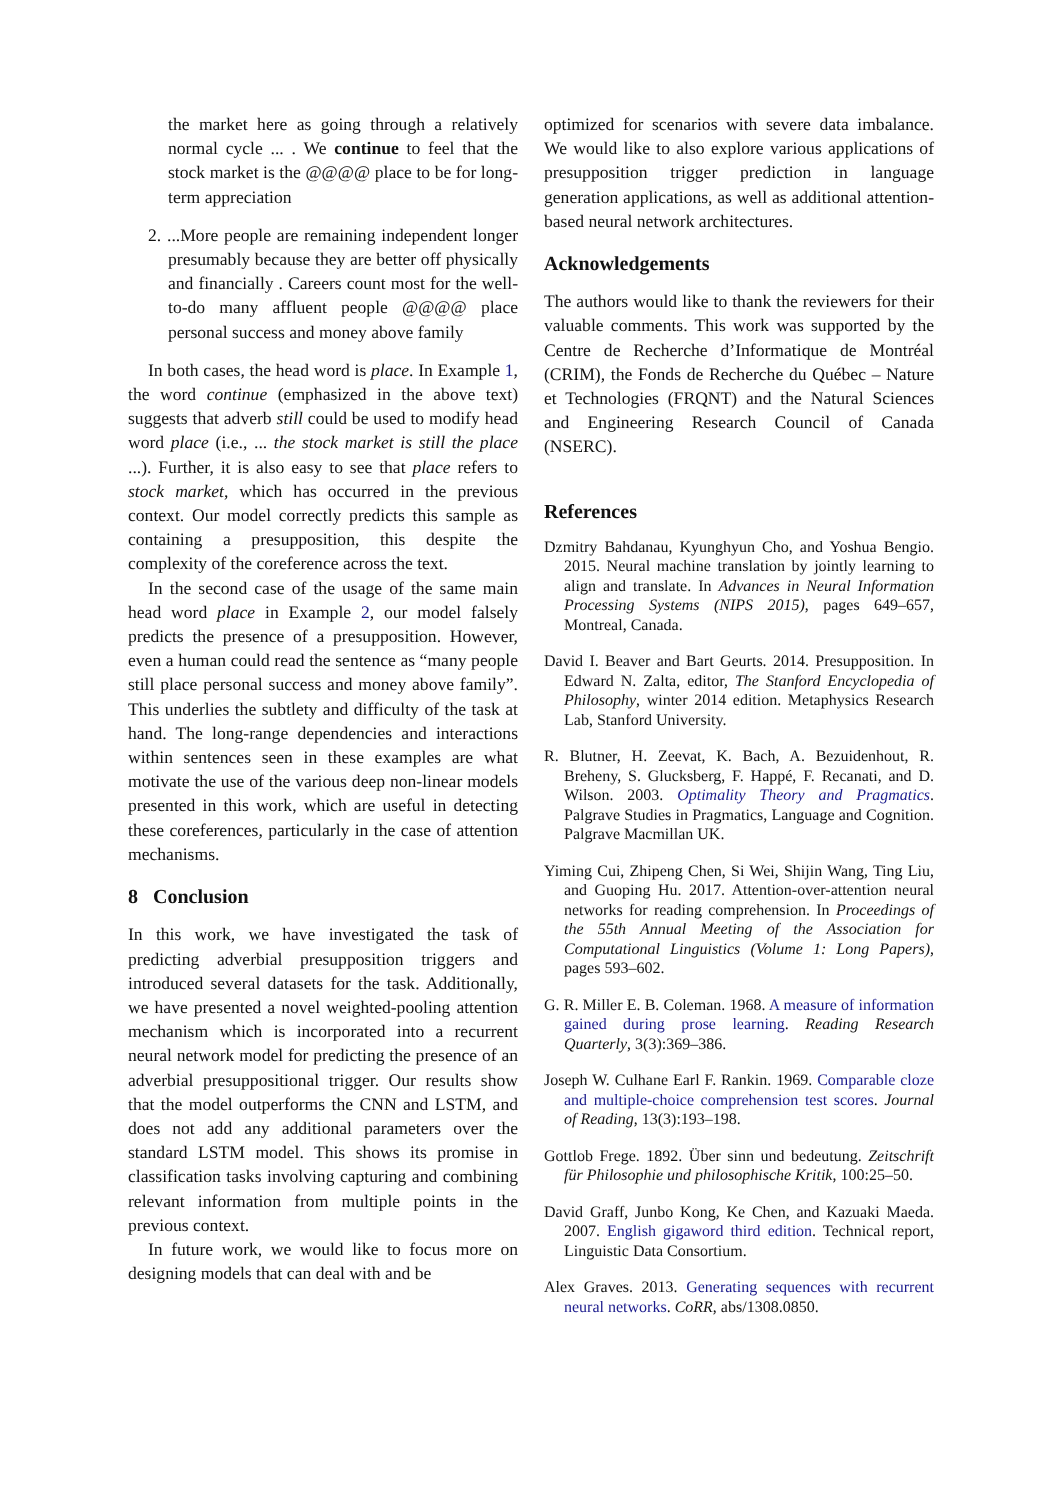the market here as going through a relatively normal cycle ... . We continue to feel that the stock market is the @@@@ place to be for long-term appreciation
2. ...More people are remaining independent longer presumably because they are better off physically and financially . Careers count most for the well-to-do many affluent people @@@@ place personal success and money above family
In both cases, the head word is place. In Example 1, the word continue (emphasized in the above text) suggests that adverb still could be used to modify head word place (i.e., ... the stock market is still the place ...). Further, it is also easy to see that place refers to stock market, which has occurred in the previous context. Our model correctly predicts this sample as containing a presupposition, this despite the complexity of the coreference across the text.
In the second case of the usage of the same main head word place in Example 2, our model falsely predicts the presence of a presupposition. However, even a human could read the sentence as “many people still place personal success and money above family”. This underlies the subtlety and difficulty of the task at hand. The long-range dependencies and interactions within sentences seen in these examples are what motivate the use of the various deep non-linear models presented in this work, which are useful in detecting these coreferences, particularly in the case of attention mechanisms.
8 Conclusion
In this work, we have investigated the task of predicting adverbial presupposition triggers and introduced several datasets for the task. Additionally, we have presented a novel weighted-pooling attention mechanism which is incorporated into a recurrent neural network model for predicting the presence of an adverbial presuppositional trigger. Our results show that the model outperforms the CNN and LSTM, and does not add any additional parameters over the standard LSTM model. This shows its promise in classification tasks involving capturing and combining relevant information from multiple points in the previous context.
In future work, we would like to focus more on designing models that can deal with and be
optimized for scenarios with severe data imbalance. We would like to also explore various applications of presupposition trigger prediction in language generation applications, as well as additional attention-based neural network architectures.
Acknowledgements
The authors would like to thank the reviewers for their valuable comments. This work was supported by the Centre de Recherche d’Informatique de Montréal (CRIM), the Fonds de Recherche du Québec – Nature et Technologies (FRQNT) and the Natural Sciences and Engineering Research Council of Canada (NSERC).
References
Dzmitry Bahdanau, Kyunghyun Cho, and Yoshua Bengio. 2015. Neural machine translation by jointly learning to align and translate. In Advances in Neural Information Processing Systems (NIPS 2015), pages 649–657, Montreal, Canada.
David I. Beaver and Bart Geurts. 2014. Presupposition. In Edward N. Zalta, editor, The Stanford Encyclopedia of Philosophy, winter 2014 edition. Metaphysics Research Lab, Stanford University.
R. Blutner, H. Zeevat, K. Bach, A. Bezuidenhout, R. Breheny, S. Glucksberg, F. Happé, F. Recanati, and D. Wilson. 2003. Optimality Theory and Pragmatics. Palgrave Studies in Pragmatics, Language and Cognition. Palgrave Macmillan UK.
Yiming Cui, Zhipeng Chen, Si Wei, Shijin Wang, Ting Liu, and Guoping Hu. 2017. Attention-over-attention neural networks for reading comprehension. In Proceedings of the 55th Annual Meeting of the Association for Computational Linguistics (Volume 1: Long Papers), pages 593–602.
G. R. Miller E. B. Coleman. 1968. A measure of information gained during prose learning. Reading Research Quarterly, 3(3):369–386.
Joseph W. Culhane Earl F. Rankin. 1969. Comparable cloze and multiple-choice comprehension test scores. Journal of Reading, 13(3):193–198.
Gottlob Frege. 1892. Über sinn und bedeutung. Zeitschrift für Philosophie und philosophische Kritik, 100:25–50.
David Graff, Junbo Kong, Ke Chen, and Kazuaki Maeda. 2007. English gigaword third edition. Technical report, Linguistic Data Consortium.
Alex Graves. 2013. Generating sequences with recurrent neural networks. CoRR, abs/1308.0850.